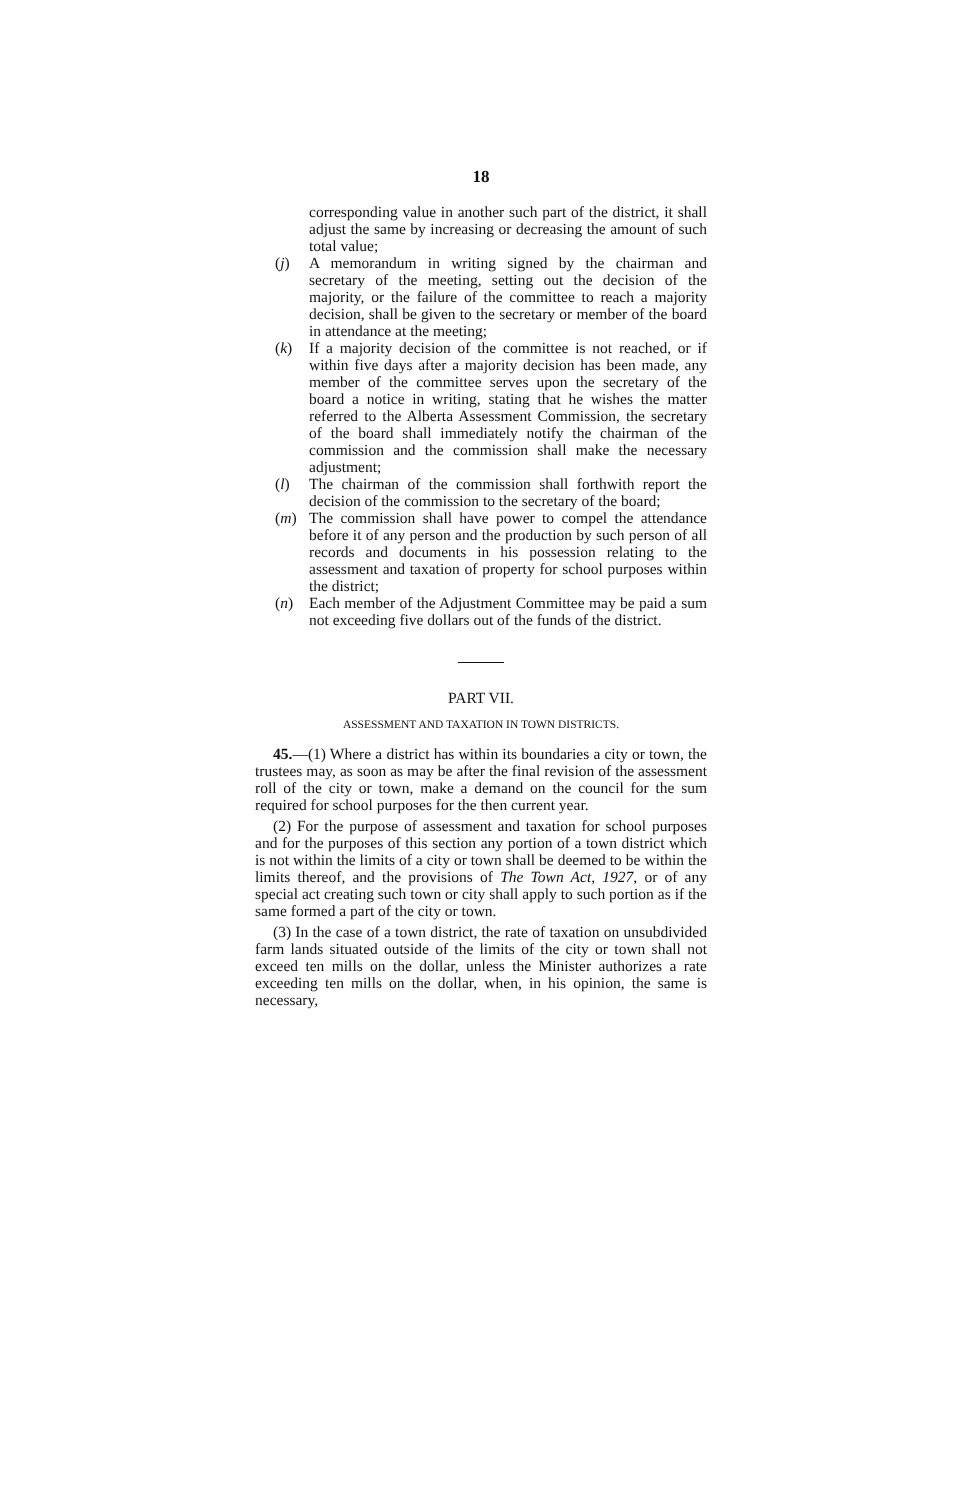18
corresponding value in another such part of the district, it shall adjust the same by increasing or decreasing the amount of such total value;
(j) A memorandum in writing signed by the chairman and secretary of the meeting, setting out the decision of the majority, or the failure of the committee to reach a majority decision, shall be given to the secretary or member of the board in attendance at the meeting;
(k) If a majority decision of the committee is not reached, or if within five days after a majority decision has been made, any member of the committee serves upon the secretary of the board a notice in writing, stating that he wishes the matter referred to the Alberta Assessment Commission, the secretary of the board shall immediately notify the chairman of the commission and the commission shall make the necessary adjustment;
(l) The chairman of the commission shall forthwith report the decision of the commission to the secretary of the board;
(m) The commission shall have power to compel the attendance before it of any person and the production by such person of all records and documents in his possession relating to the assessment and taxation of property for school purposes within the district;
(n) Each member of the Adjustment Committee may be paid a sum not exceeding five dollars out of the funds of the district.
PART VII.
ASSESSMENT AND TAXATION IN TOWN DISTRICTS.
45.—(1) Where a district has within its boundaries a city or town, the trustees may, as soon as may be after the final revision of the assessment roll of the city or town, make a demand on the council for the sum required for school purposes for the then current year.
(2) For the purpose of assessment and taxation for school purposes and for the purposes of this section any portion of a town district which is not within the limits of a city or town shall be deemed to be within the limits thereof, and the provisions of The Town Act, 1927, or of any special act creating such town or city shall apply to such portion as if the same formed a part of the city or town.
(3) In the case of a town district, the rate of taxation on unsubdivided farm lands situated outside of the limits of the city or town shall not exceed ten mills on the dollar, unless the Minister authorizes a rate exceeding ten mills on the dollar, when, in his opinion, the same is necessary,